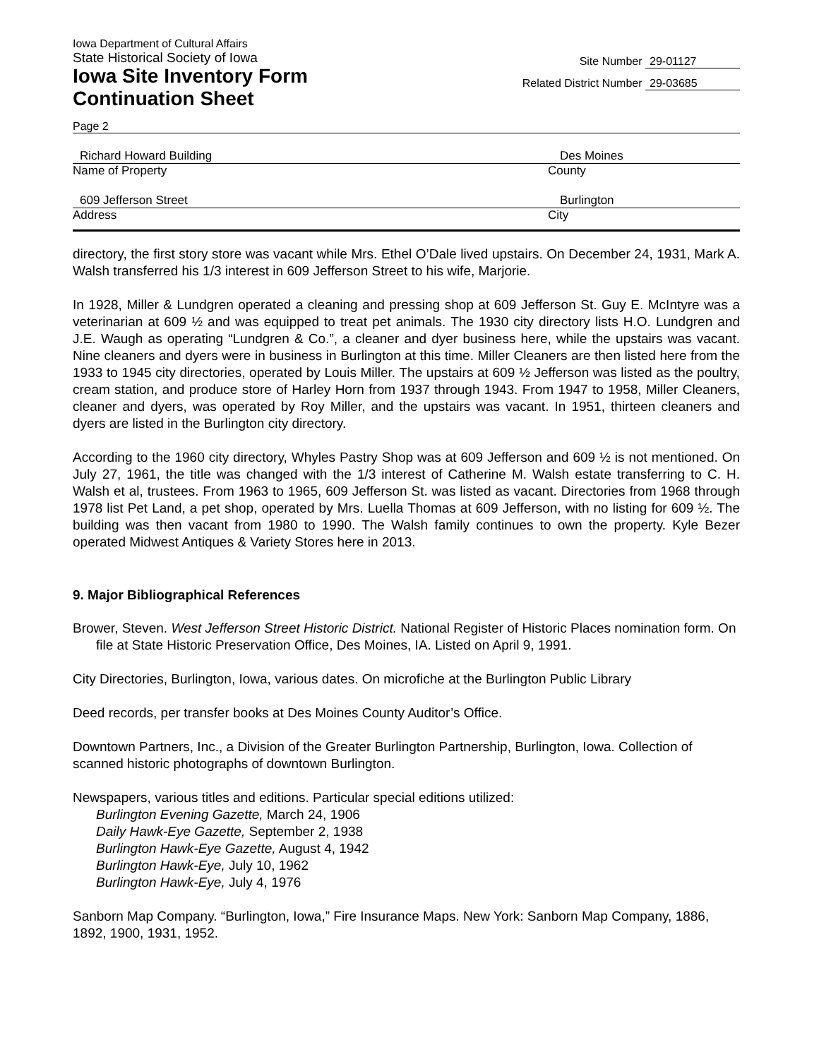Iowa Department of Cultural Affairs
State Historical Society of Iowa
Iowa Site Inventory Form
Continuation Sheet
Site Number 29-01127
Related District Number 29-03685
Page 2
Richard Howard Building Des Moines
Name of Property County
609 Jefferson Street Burlington
Address City
directory, the first story store was vacant while Mrs. Ethel O’Dale lived upstairs. On December 24, 1931, Mark A. Walsh transferred his 1/3 interest in 609 Jefferson Street to his wife, Marjorie.
In 1928, Miller & Lundgren operated a cleaning and pressing shop at 609 Jefferson St. Guy E. McIntyre was a veterinarian at 609 ½ and was equipped to treat pet animals. The 1930 city directory lists H.O. Lundgren and J.E. Waugh as operating “Lundgren & Co.”, a cleaner and dyer business here, while the upstairs was vacant. Nine cleaners and dyers were in business in Burlington at this time. Miller Cleaners are then listed here from the 1933 to 1945 city directories, operated by Louis Miller. The upstairs at 609 ½ Jefferson was listed as the poultry, cream station, and produce store of Harley Horn from 1937 through 1943. From 1947 to 1958, Miller Cleaners, cleaner and dyers, was operated by Roy Miller, and the upstairs was vacant. In 1951, thirteen cleaners and dyers are listed in the Burlington city directory.
According to the 1960 city directory, Whyles Pastry Shop was at 609 Jefferson and 609 ½ is not mentioned. On July 27, 1961, the title was changed with the 1/3 interest of Catherine M. Walsh estate transferring to C. H. Walsh et al, trustees. From 1963 to 1965, 609 Jefferson St. was listed as vacant. Directories from 1968 through 1978 list Pet Land, a pet shop, operated by Mrs. Luella Thomas at 609 Jefferson, with no listing for 609 ½. The building was then vacant from 1980 to 1990. The Walsh family continues to own the property. Kyle Bezer operated Midwest Antiques & Variety Stores here in 2013.
9. Major Bibliographical References
Brower, Steven. West Jefferson Street Historic District. National Register of Historic Places nomination form. On file at State Historic Preservation Office, Des Moines, IA. Listed on April 9, 1991.
City Directories, Burlington, Iowa, various dates. On microfiche at the Burlington Public Library
Deed records, per transfer books at Des Moines County Auditor’s Office.
Downtown Partners, Inc., a Division of the Greater Burlington Partnership, Burlington, Iowa. Collection of scanned historic photographs of downtown Burlington.
Newspapers, various titles and editions. Particular special editions utilized:
Burlington Evening Gazette, March 24, 1906
Daily Hawk-Eye Gazette, September 2, 1938
Burlington Hawk-Eye Gazette, August 4, 1942
Burlington Hawk-Eye, July 10, 1962
Burlington Hawk-Eye, July 4, 1976
Sanborn Map Company. “Burlington, Iowa,” Fire Insurance Maps. New York: Sanborn Map Company, 1886, 1892, 1900, 1931, 1952.